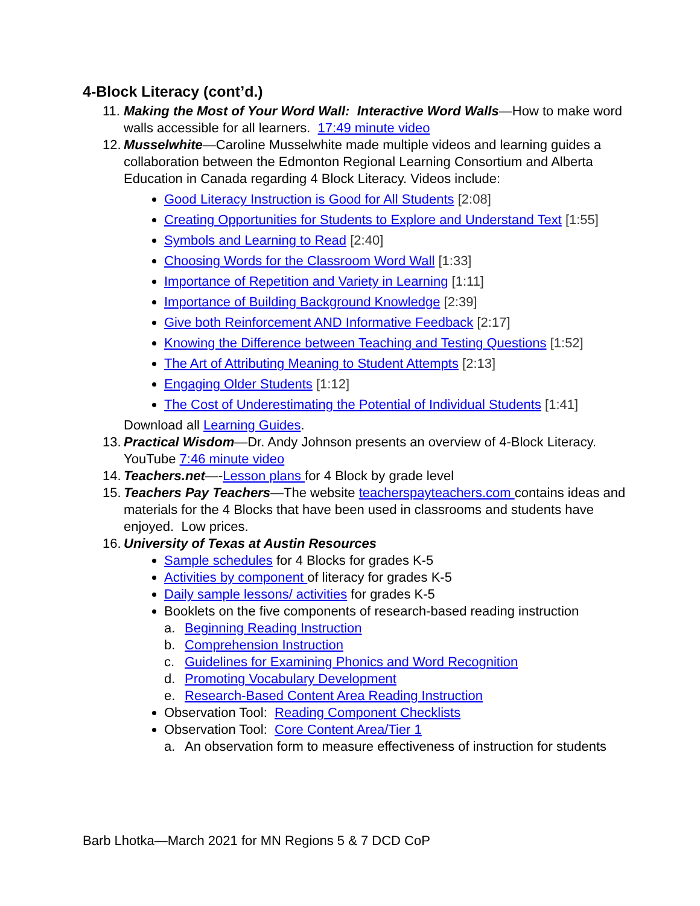4-Block Literacy (cont’d.)
11.
Making the Most of Your Word Wall: Interactive Word Walls—How to make word walls accessible for all learners. 17:49 minute video
12.
Musselwhite—Caroline Musselwhite made multiple videos and learning guides a collaboration between the Edmonton Regional Learning Consortium and Alberta Education in Canada regarding 4 Block Literacy. Videos include:
Good Literacy Instruction is Good for All Students [2:08]
Creating Opportunities for Students to Explore and Understand Text [1:55]
Symbols and Learning to Read [2:40]
Choosing Words for the Classroom Word Wall [1:33]
Importance of Repetition and Variety in Learning [1:11]
Importance of Building Background Knowledge [2:39]
Give both Reinforcement AND Informative Feedback [2:17]
Knowing the Difference between Teaching and Testing Questions [1:52]
The Art of Attributing Meaning to Student Attempts [2:13]
Engaging Older Students [1:12]
The Cost of Underestimating the Potential of Individual Students [1:41]
Download all Learning Guides.
13.
Practical Wisdom—Dr. Andy Johnson presents an overview of 4-Block Literacy. YouTube 7:46 minute video
14.
Teachers.net—-Lesson plans for 4 Block by grade level
15.
Teachers Pay Teachers—The website teacherspayteachers.com contains ideas and materials for the 4 Blocks that have been used in classrooms and students have enjoyed. Low prices.
16.
University of Texas at Austin Resources
Sample schedules for 4 Blocks for grades K-5
Activities by component of literacy for grades K-5
Daily sample lessons/ activities for grades K-5
Booklets on the five components of research-based reading instruction
a. Beginning Reading Instruction
b. Comprehension Instruction
c. Guidelines for Examining Phonics and Word Recognition
d. Promoting Vocabulary Development
e. Research-Based Content Area Reading Instruction
Observation Tool: Reading Component Checklists
Observation Tool: Core Content Area/Tier 1
a. An observation form to measure effectiveness of instruction for students
Barb Lhotka—March 2021 for MN Regions 5 & 7 DCD CoP